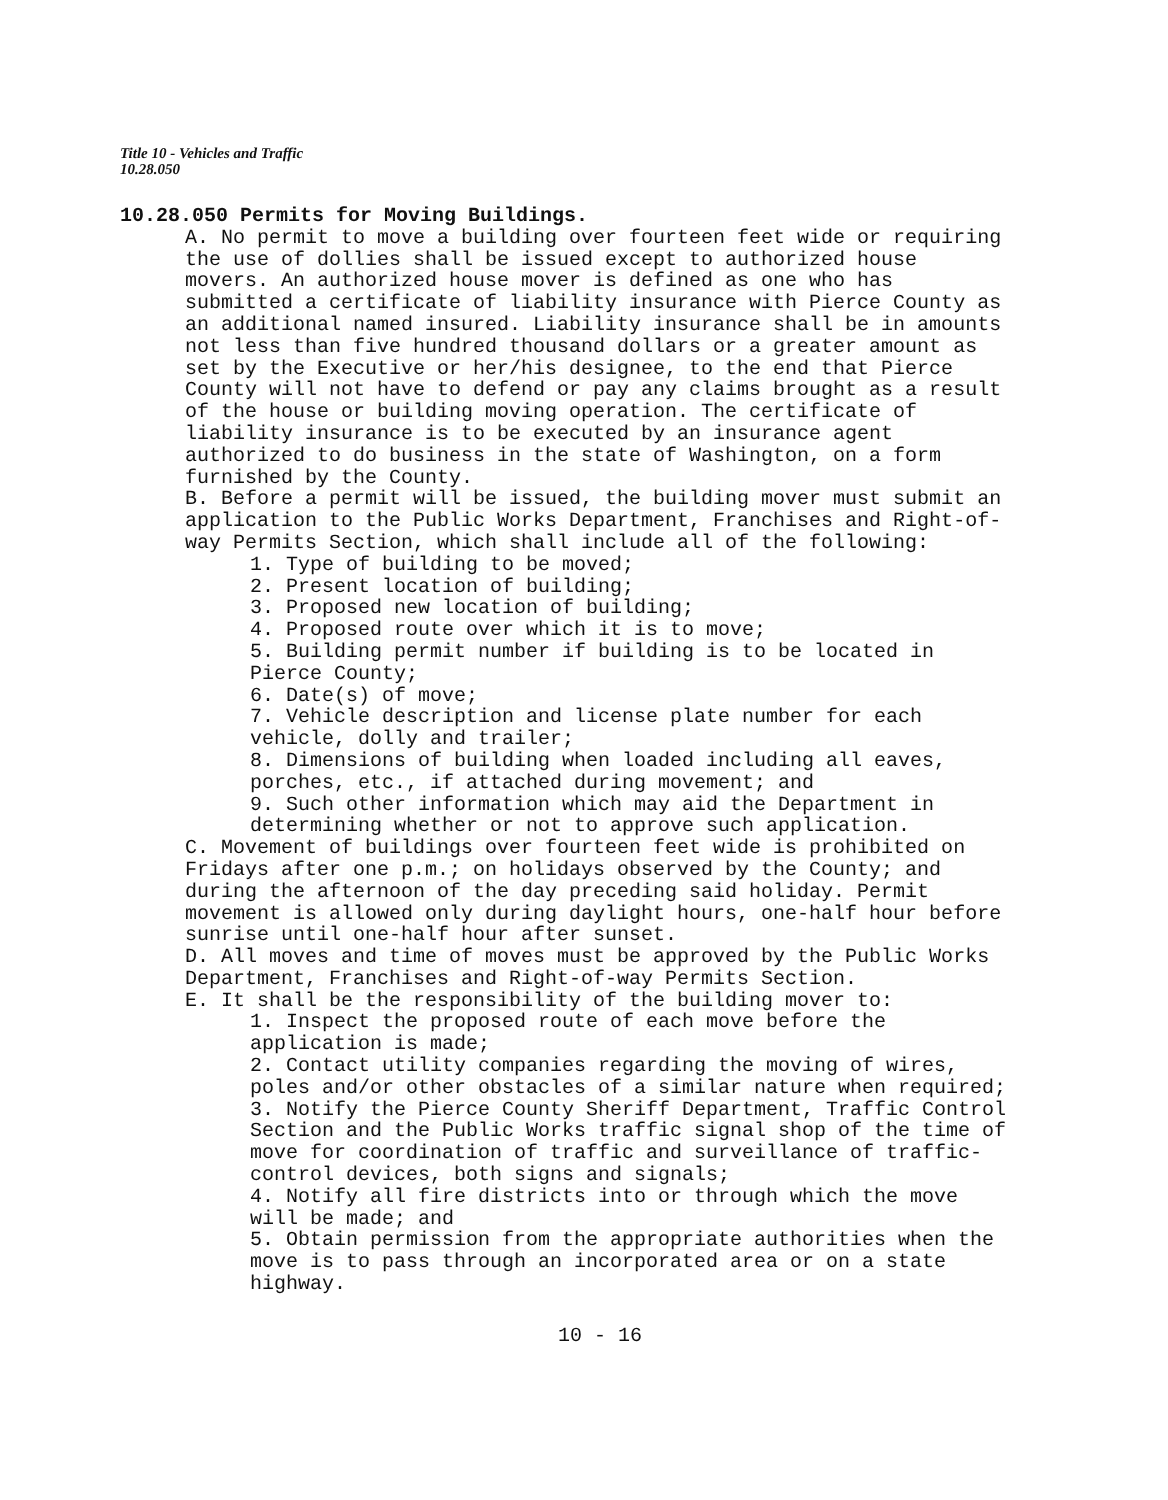Title 10 - Vehicles and Traffic
10.28.050
10.28.050 Permits for Moving Buildings.
A. No permit to move a building over fourteen feet wide or requiring the use of dollies shall be issued except to authorized house movers. An authorized house mover is defined as one who has submitted a certificate of liability insurance with Pierce County as an additional named insured. Liability insurance shall be in amounts not less than five hundred thousand dollars or a greater amount as set by the Executive or her/his designee, to the end that Pierce County will not have to defend or pay any claims brought as a result of the house or building moving operation. The certificate of liability insurance is to be executed by an insurance agent authorized to do business in the state of Washington, on a form furnished by the County.
B. Before a permit will be issued, the building mover must submit an application to the Public Works Department, Franchises and Right-of-way Permits Section, which shall include all of the following:
1. Type of building to be moved;
2. Present location of building;
3. Proposed new location of building;
4. Proposed route over which it is to move;
5. Building permit number if building is to be located in Pierce County;
6. Date(s) of move;
7. Vehicle description and license plate number for each vehicle, dolly and trailer;
8. Dimensions of building when loaded including all eaves, porches, etc., if attached during movement; and
9. Such other information which may aid the Department in determining whether or not to approve such application.
C. Movement of buildings over fourteen feet wide is prohibited on Fridays after one p.m.; on holidays observed by the County; and during the afternoon of the day preceding said holiday. Permit movement is allowed only during daylight hours, one-half hour before sunrise until one-half hour after sunset.
D. All moves and time of moves must be approved by the Public Works Department, Franchises and Right-of-way Permits Section.
E. It shall be the responsibility of the building mover to:
1. Inspect the proposed route of each move before the application is made;
2. Contact utility companies regarding the moving of wires, poles and/or other obstacles of a similar nature when required;
3. Notify the Pierce County Sheriff Department, Traffic Control Section and the Public Works traffic signal shop of the time of move for coordination of traffic and surveillance of traffic-control devices, both signs and signals;
4. Notify all fire districts into or through which the move will be made; and
5. Obtain permission from the appropriate authorities when the move is to pass through an incorporated area or on a state highway.
10 - 16